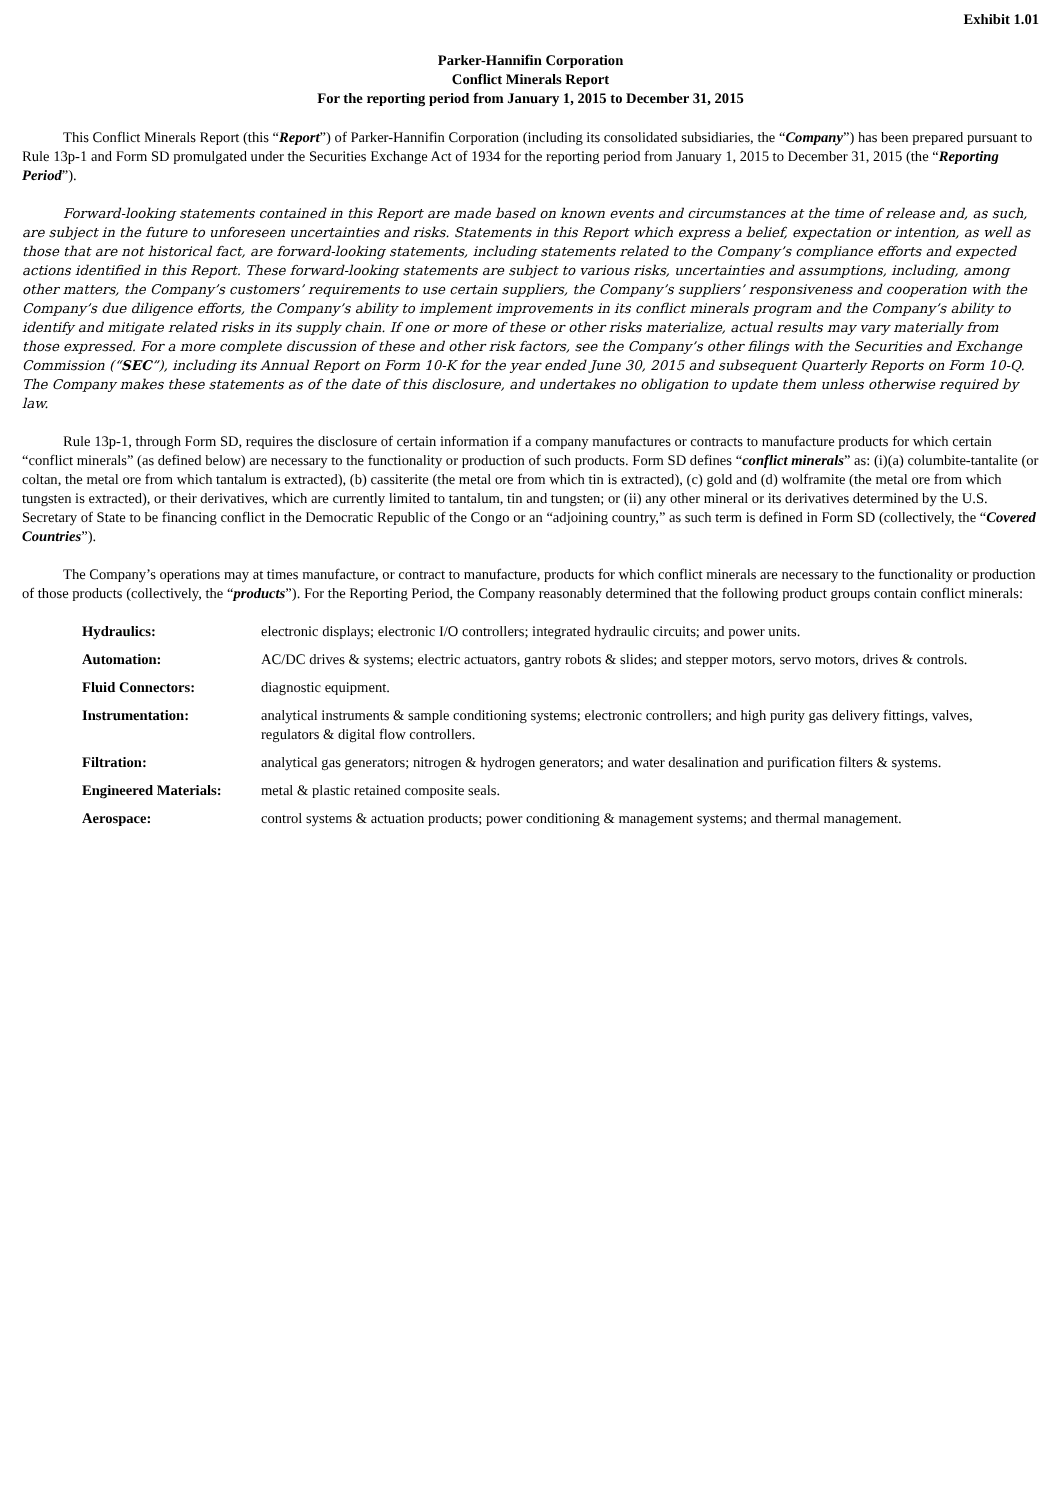Exhibit 1.01
Parker-Hannifin Corporation
Conflict Minerals Report
For the reporting period from January 1, 2015 to December 31, 2015
This Conflict Minerals Report (this “Report”) of Parker-Hannifin Corporation (including its consolidated subsidiaries, the “Company”) has been prepared pursuant to Rule 13p-1 and Form SD promulgated under the Securities Exchange Act of 1934 for the reporting period from January 1, 2015 to December 31, 2015 (the “Reporting Period”).
Forward-looking statements contained in this Report are made based on known events and circumstances at the time of release and, as such, are subject in the future to unforeseen uncertainties and risks. Statements in this Report which express a belief, expectation or intention, as well as those that are not historical fact, are forward-looking statements, including statements related to the Company’s compliance efforts and expected actions identified in this Report. These forward-looking statements are subject to various risks, uncertainties and assumptions, including, among other matters, the Company’s customers’ requirements to use certain suppliers, the Company’s suppliers’ responsiveness and cooperation with the Company’s due diligence efforts, the Company’s ability to implement improvements in its conflict minerals program and the Company’s ability to identify and mitigate related risks in its supply chain. If one or more of these or other risks materialize, actual results may vary materially from those expressed. For a more complete discussion of these and other risk factors, see the Company’s other filings with the Securities and Exchange Commission (“SEC”), including its Annual Report on Form 10-K for the year ended June 30, 2015 and subsequent Quarterly Reports on Form 10-Q. The Company makes these statements as of the date of this disclosure, and undertakes no obligation to update them unless otherwise required by law.
Rule 13p-1, through Form SD, requires the disclosure of certain information if a company manufactures or contracts to manufacture products for which certain “conflict minerals” (as defined below) are necessary to the functionality or production of such products. Form SD defines “conflict minerals” as: (i)(a) columbite-tantalite (or coltan, the metal ore from which tantalum is extracted), (b) cassiterite (the metal ore from which tin is extracted), (c) gold and (d) wolframite (the metal ore from which tungsten is extracted), or their derivatives, which are currently limited to tantalum, tin and tungsten; or (ii) any other mineral or its derivatives determined by the U.S. Secretary of State to be financing conflict in the Democratic Republic of the Congo or an “adjoining country,” as such term is defined in Form SD (collectively, the “Covered Countries”).
The Company’s operations may at times manufacture, or contract to manufacture, products for which conflict minerals are necessary to the functionality or production of those products (collectively, the “products”). For the Reporting Period, the Company reasonably determined that the following product groups contain conflict minerals:
| Hydraulics: | electronic displays; electronic I/O controllers; integrated hydraulic circuits; and power units. |
| Automation: | AC/DC drives & systems; electric actuators, gantry robots & slides; and stepper motors, servo motors, drives & controls. |
| Fluid Connectors: | diagnostic equipment. |
| Instrumentation: | analytical instruments & sample conditioning systems; electronic controllers; and high purity gas delivery fittings, valves, regulators & digital flow controllers. |
| Filtration: | analytical gas generators; nitrogen & hydrogen generators; and water desalination and purification filters & systems. |
| Engineered Materials: | metal & plastic retained composite seals. |
| Aerospace: | control systems & actuation products; power conditioning & management systems; and thermal management. |